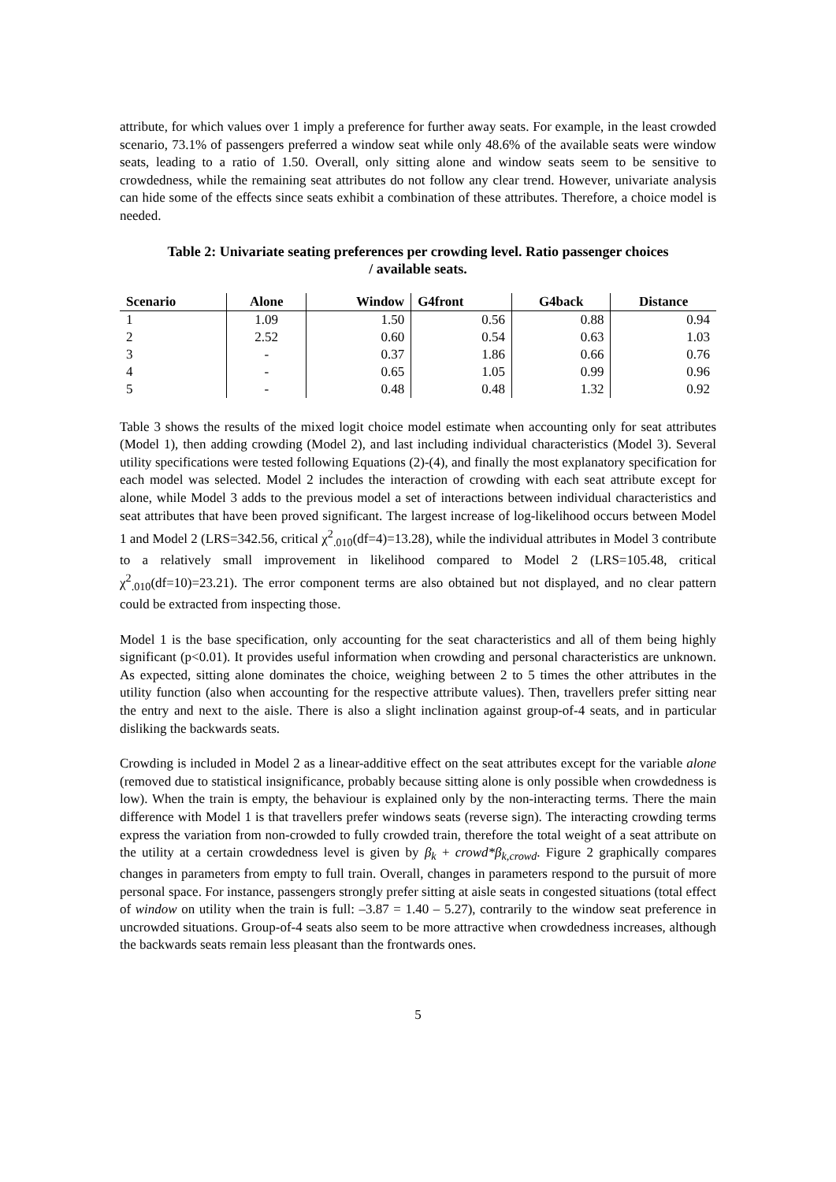attribute, for which values over 1 imply a preference for further away seats. For example, in the least crowded scenario, 73.1% of passengers preferred a window seat while only 48.6% of the available seats were window seats, leading to a ratio of 1.50. Overall, only sitting alone and window seats seem to be sensitive to crowdedness, while the remaining seat attributes do not follow any clear trend. However, univariate analysis can hide some of the effects since seats exhibit a combination of these attributes. Therefore, a choice model is needed.
Table 2: Univariate seating preferences per crowding level. Ratio passenger choices / available seats.
| Scenario | Alone | Window | G4front | G4back | Distance |
| --- | --- | --- | --- | --- | --- |
| 1 | 1.09 | 1.50 | 0.56 | 0.88 | 0.94 |
| 2 | 2.52 | 0.60 | 0.54 | 0.63 | 1.03 |
| 3 | - | 0.37 | 1.86 | 0.66 | 0.76 |
| 4 | - | 0.65 | 1.05 | 0.99 | 0.96 |
| 5 | - | 0.48 | 0.48 | 1.32 | 0.92 |
Table 3 shows the results of the mixed logit choice model estimate when accounting only for seat attributes (Model 1), then adding crowding (Model 2), and last including individual characteristics (Model 3). Several utility specifications were tested following Equations (2)-(4), and finally the most explanatory specification for each model was selected. Model 2 includes the interaction of crowding with each seat attribute except for alone, while Model 3 adds to the previous model a set of interactions between individual characteristics and seat attributes that have been proved significant. The largest increase of log-likelihood occurs between Model 1 and Model 2 (LRS=342.56, critical χ<sup>2</sup><sub>.010</sub>(df=4)=13.28), while the individual attributes in Model 3 contribute to a relatively small improvement in likelihood compared to Model 2 (LRS=105.48, critical χ<sup>2</sup><sub>.010</sub>(df=10)=23.21). The error component terms are also obtained but not displayed, and no clear pattern could be extracted from inspecting those.
Model 1 is the base specification, only accounting for the seat characteristics and all of them being highly significant (p<0.01). It provides useful information when crowding and personal characteristics are unknown. As expected, sitting alone dominates the choice, weighing between 2 to 5 times the other attributes in the utility function (also when accounting for the respective attribute values). Then, travellers prefer sitting near the entry and next to the aisle. There is also a slight inclination against group-of-4 seats, and in particular disliking the backwards seats.
Crowding is included in Model 2 as a linear-additive effect on the seat attributes except for the variable alone (removed due to statistical insignificance, probably because sitting alone is only possible when crowdedness is low). When the train is empty, the behaviour is explained only by the non-interacting terms. There the main difference with Model 1 is that travellers prefer windows seats (reverse sign). The interacting crowding terms express the variation from non-crowded to fully crowded train, therefore the total weight of a seat attribute on the utility at a certain crowdedness level is given by β<sub>k</sub> + crowd*β<sub>k,crowd</sub>. Figure 2 graphically compares changes in parameters from empty to full train. Overall, changes in parameters respond to the pursuit of more personal space. For instance, passengers strongly prefer sitting at aisle seats in congested situations (total effect of window on utility when the train is full: –3.87 = 1.40 – 5.27), contrarily to the window seat preference in uncrowded situations. Group-of-4 seats also seem to be more attractive when crowdedness increases, although the backwards seats remain less pleasant than the frontwards ones.
5